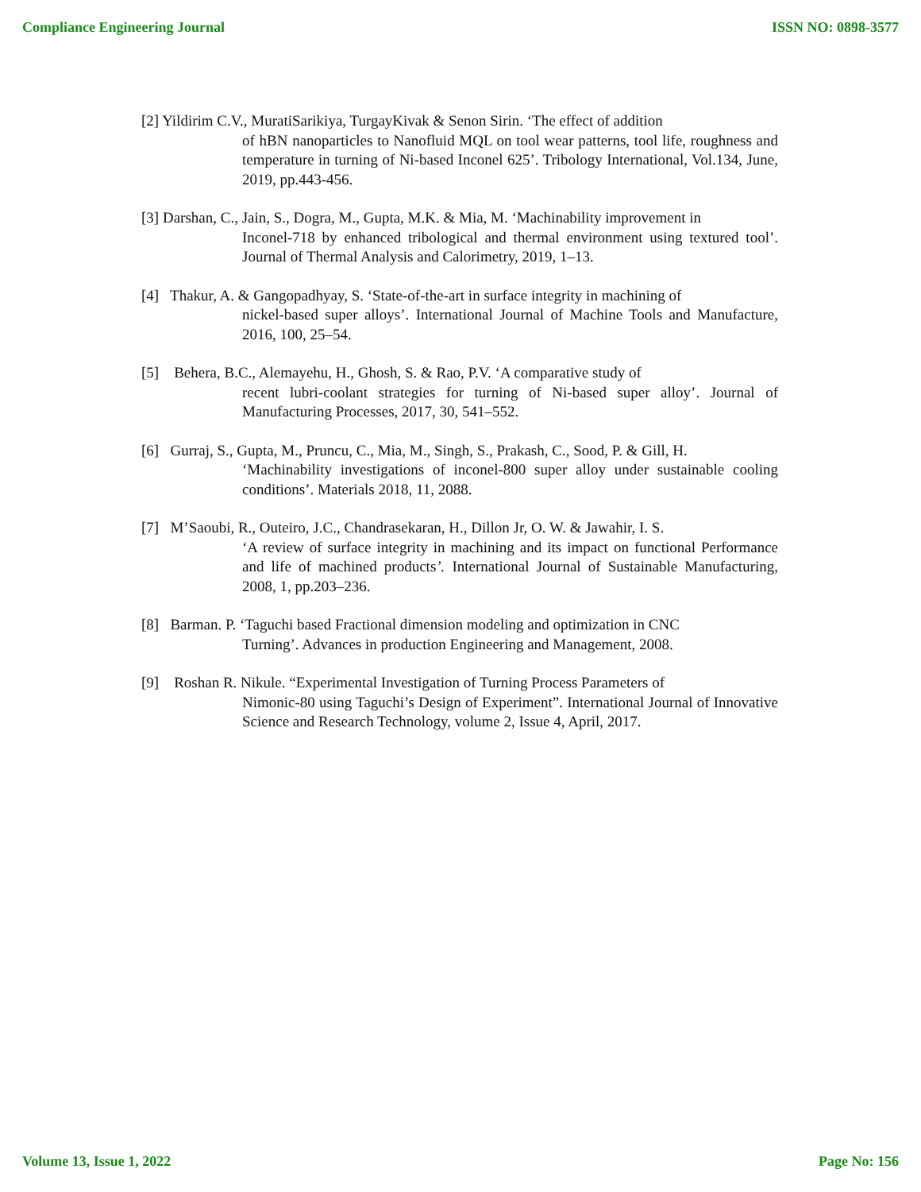Compliance Engineering Journal ISSN NO: 0898-3577
[2] Yildirim C.V., MuratiSarikiya, TurgayKivak & Senon Sirin. ‘The effect of addition
of hBN nanoparticles to Nanofluid MQL on tool wear patterns, tool life, roughness and temperature in turning of Ni-based Inconel 625’. Tribology International, Vol.134, June, 2019, pp.443-456.
[3] Darshan, C., Jain, S., Dogra, M., Gupta, M.K. & Mia, M. ‘Machinability improvement in
Inconel-718 by enhanced tribological and thermal environment using textured tool’. Journal of Thermal Analysis and Calorimetry, 2019, 1–13.
[4] Thakur, A. & Gangopadhyay, S. ‘State-of-the-art in surface integrity in machining of
nickel-based super alloys’. International Journal of Machine Tools and Manufacture, 2016, 100, 25–54.
[5] Behera, B.C., Alemayehu, H., Ghosh, S. & Rao, P.V. ‘A comparative study of
recent lubri-coolant strategies for turning of Ni-based super alloy’. Journal of Manufacturing Processes, 2017, 30, 541–552.
[6] Gurraj, S., Gupta, M., Pruncu, C., Mia, M., Singh, S., Prakash, C., Sood, P. & Gill, H.
‘Machinability investigations of inconel-800 super alloy under sustainable cooling conditions’. Materials 2018, 11, 2088.
[7] M’Saoubi, R., Outeiro, J.C., Chandrasekaran, H., Dillon Jr, O. W. & Jawahir, I. S.
‘A review of surface integrity in machining and its impact on functional Performance and life of machined products’. International Journal of Sustainable Manufacturing, 2008, 1, pp.203–236.
[8] Barman. P. ‘Taguchi based Fractional dimension modeling and optimization in CNC
Turning’. Advances in production Engineering and Management, 2008.
[9] Roshan R. Nikule. “Experimental Investigation of Turning Process Parameters of
Nimonic-80 using Taguchi’s Design of Experiment”. International Journal of Innovative Science and Research Technology, volume 2, Issue 4, April, 2017.
Volume 13, Issue 1, 2022 Page No: 156